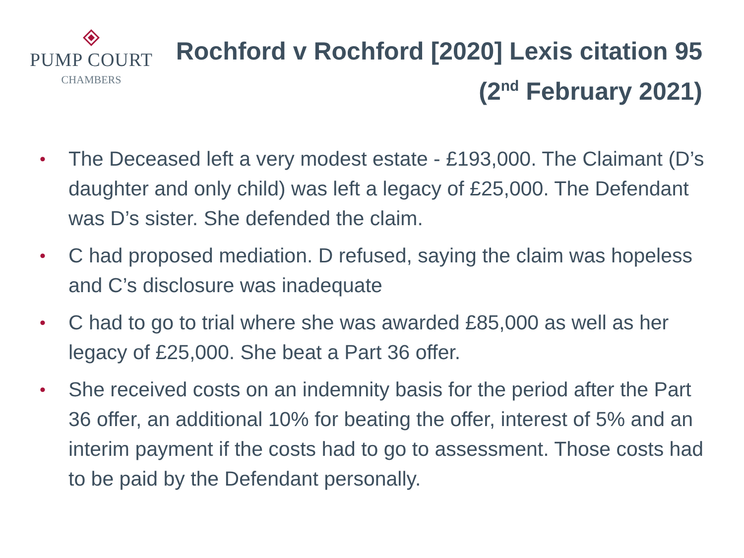PUMP COURT
CHAMBERS
Rochford v Rochford [2020] Lexis citation 95
(2<sup>nd</sup> February 2021)
• The Deceased left a very modest estate - £193,000. The Claimant (D’s daughter and only child) was left a legacy of £25,000. The Defendant was D’s sister. She defended the claim.
• C had proposed mediation. D refused, saying the claim was hopeless and C’s disclosure was inadequate
• C had to go to trial where she was awarded £85,000 as well as her legacy of £25,000. She beat a Part 36 offer.
• She received costs on an indemnity basis for the period after the Part 36 offer, an additional 10% for beating the offer, interest of 5% and an interim payment if the costs had to go to assessment. Those costs had to be paid by the Defendant personally.